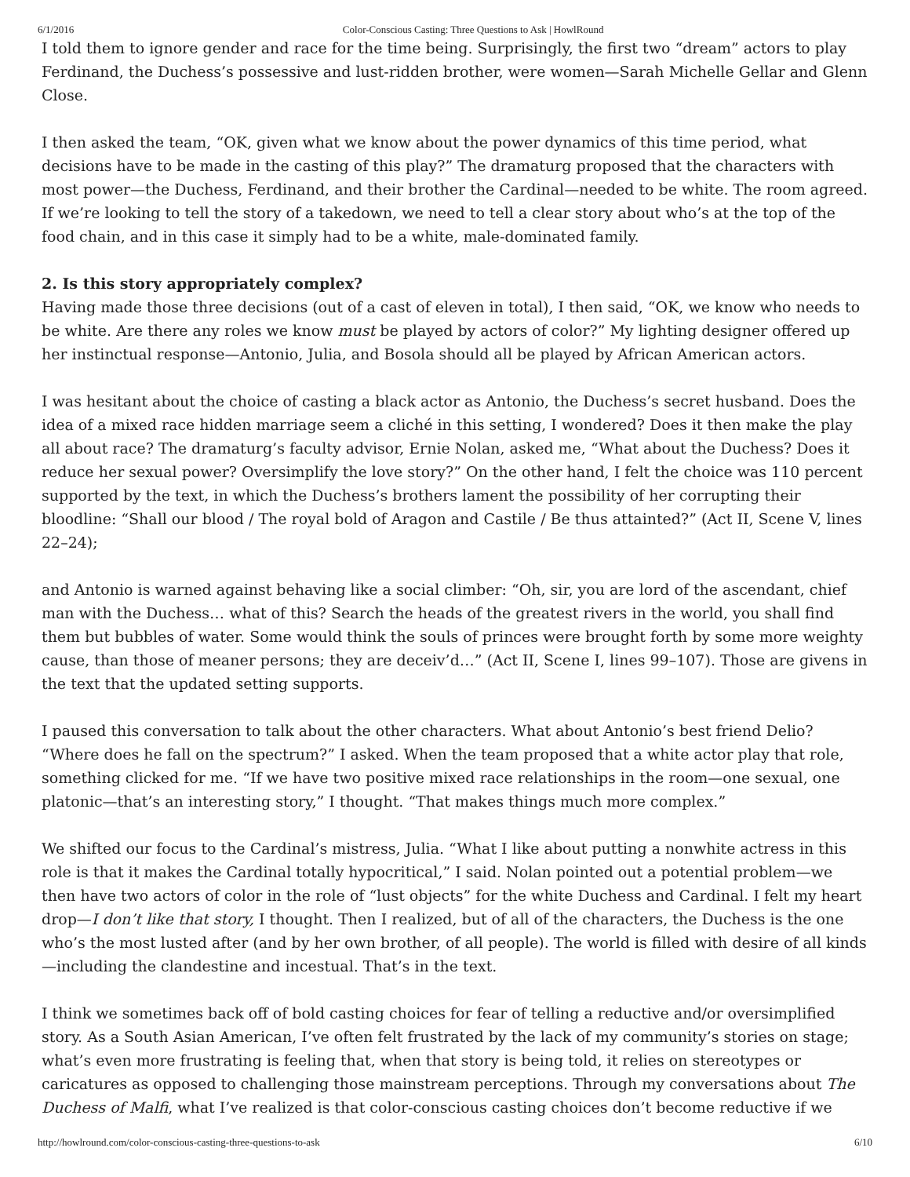6/1/2016 Color-Conscious Casting: Three Questions to Ask | HowlRound
I told them to ignore gender and race for the time being. Surprisingly, the first two “dream” actors to play Ferdinand, the Duchess’s possessive and lust-ridden brother, were women—Sarah Michelle Gellar and Glenn Close.
I then asked the team, “OK, given what we know about the power dynamics of this time period, what decisions have to be made in the casting of this play?” The dramaturg proposed that the characters with most power—the Duchess, Ferdinand, and their brother the Cardinal—needed to be white. The room agreed. If we’re looking to tell the story of a takedown, we need to tell a clear story about who’s at the top of the food chain, and in this case it simply had to be a white, male-dominated family.
2. Is this story appropriately complex?
Having made those three decisions (out of a cast of eleven in total), I then said, “OK, we know who needs to be white. Are there any roles we know must be played by actors of color?” My lighting designer offered up her instinctual response—Antonio, Julia, and Bosola should all be played by African American actors.
I was hesitant about the choice of casting a black actor as Antonio, the Duchess’s secret husband. Does the idea of a mixed race hidden marriage seem a cliché in this setting, I wondered? Does it then make the play all about race? The dramaturg’s faculty advisor, Ernie Nolan, asked me, “What about the Duchess? Does it reduce her sexual power? Oversimplify the love story?” On the other hand, I felt the choice was 110 percent supported by the text, in which the Duchess’s brothers lament the possibility of her corrupting their bloodline: “Shall our blood / The royal bold of Aragon and Castile / Be thus attainted?” (Act II, Scene V, lines 22–24);
and Antonio is warned against behaving like a social climber: “Oh, sir, you are lord of the ascendant, chief man with the Duchess… what of this? Search the heads of the greatest rivers in the world, you shall find them but bubbles of water. Some would think the souls of princes were brought forth by some more weighty cause, than those of meaner persons; they are deceiv’d…” (Act II, Scene I, lines 99–107). Those are givens in the text that the updated setting supports.
I paused this conversation to talk about the other characters. What about Antonio’s best friend Delio? “Where does he fall on the spectrum?” I asked. When the team proposed that a white actor play that role, something clicked for me. “If we have two positive mixed race relationships in the room—one sexual, one platonic—that’s an interesting story,” I thought. “That makes things much more complex.”
We shifted our focus to the Cardinal’s mistress, Julia. “What I like about putting a nonwhite actress in this role is that it makes the Cardinal totally hypocritical,” I said. Nolan pointed out a potential problem—we then have two actors of color in the role of “lust objects” for the white Duchess and Cardinal. I felt my heart drop—I don’t like that story, I thought. Then I realized, but of all of the characters, the Duchess is the one who’s the most lusted after (and by her own brother, of all people). The world is filled with desire of all kinds—including the clandestine and incestual. That’s in the text.
I think we sometimes back off of bold casting choices for fear of telling a reductive and/or oversimplified story. As a South Asian American, I’ve often felt frustrated by the lack of my community’s stories on stage; what’s even more frustrating is feeling that, when that story is being told, it relies on stereotypes or caricatures as opposed to challenging those mainstream perceptions. Through my conversations about The Duchess of Malfi, what I’ve realized is that color-conscious casting choices don’t become reductive if we
http://howlround.com/color-conscious-casting-three-questions-to-ask 6/10